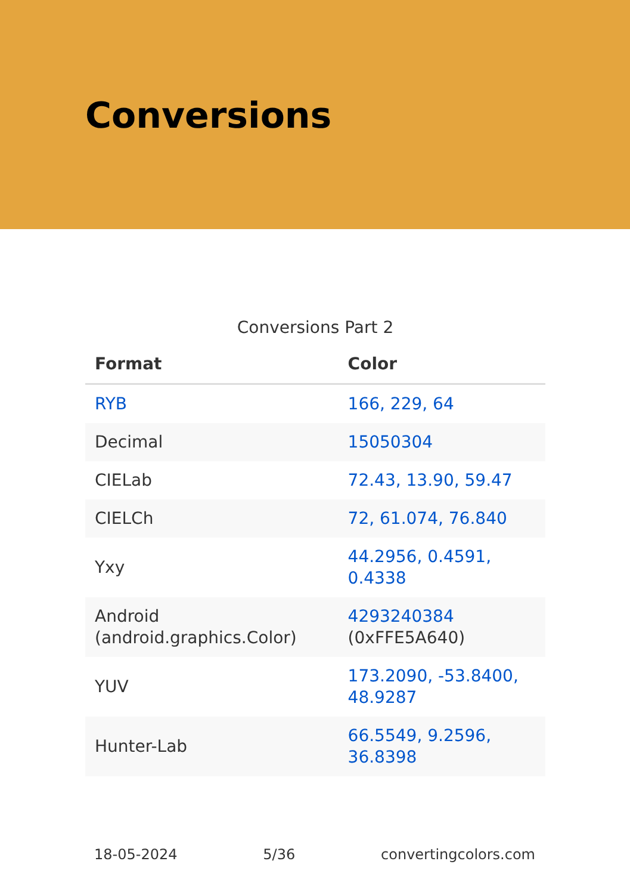Conversions
Conversions Part 2
| Format | Color |
| --- | --- |
| RYB | 166, 229, 64 |
| Decimal | 15050304 |
| CIELab | 72.43, 13.90, 59.47 |
| CIELCh | 72, 61.074, 76.840 |
| Yxy | 44.2956, 0.4591, 0.4338 |
| Android (android.graphics.Color) | 4293240384 (0xFFE5A640) |
| YUV | 173.2090, -53.8400, 48.9287 |
| Hunter-Lab | 66.5549, 9.2596, 36.8398 |
18-05-2024 5/36 convertingcolors.com